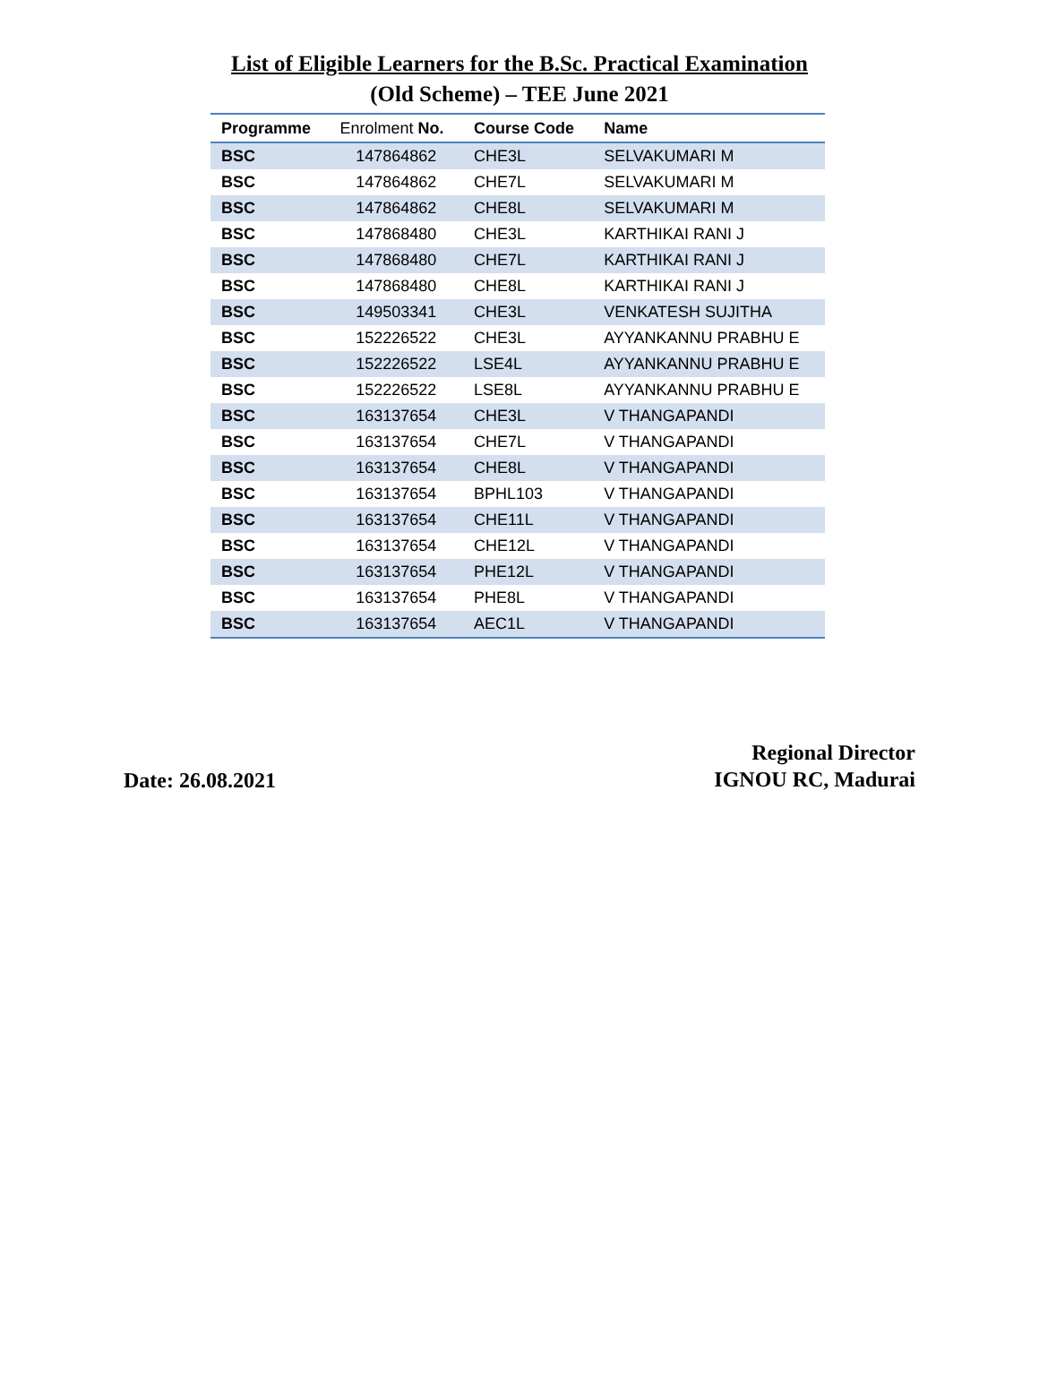List of Eligible Learners for the B.Sc. Practical Examination
(Old Scheme) – TEE June 2021
| Programme | Enrolment No. | Course Code | Name |
| --- | --- | --- | --- |
| BSC | 147864862 | CHE3L | SELVAKUMARI M |
| BSC | 147864862 | CHE7L | SELVAKUMARI M |
| BSC | 147864862 | CHE8L | SELVAKUMARI M |
| BSC | 147868480 | CHE3L | KARTHIKAI RANI J |
| BSC | 147868480 | CHE7L | KARTHIKAI RANI J |
| BSC | 147868480 | CHE8L | KARTHIKAI RANI J |
| BSC | 149503341 | CHE3L | VENKATESH SUJITHA |
| BSC | 152226522 | CHE3L | AYYANKANNU PRABHU E |
| BSC | 152226522 | LSE4L | AYYANKANNU PRABHU E |
| BSC | 152226522 | LSE8L | AYYANKANNU PRABHU E |
| BSC | 163137654 | CHE3L | V THANGAPANDI |
| BSC | 163137654 | CHE7L | V THANGAPANDI |
| BSC | 163137654 | CHE8L | V THANGAPANDI |
| BSC | 163137654 | BPHL103 | V THANGAPANDI |
| BSC | 163137654 | CHE11L | V THANGAPANDI |
| BSC | 163137654 | CHE12L | V THANGAPANDI |
| BSC | 163137654 | PHE12L | V THANGAPANDI |
| BSC | 163137654 | PHE8L | V THANGAPANDI |
| BSC | 163137654 | AEC1L | V THANGAPANDI |
Date: 26.08.2021
Regional Director
IGNOU RC, Madurai